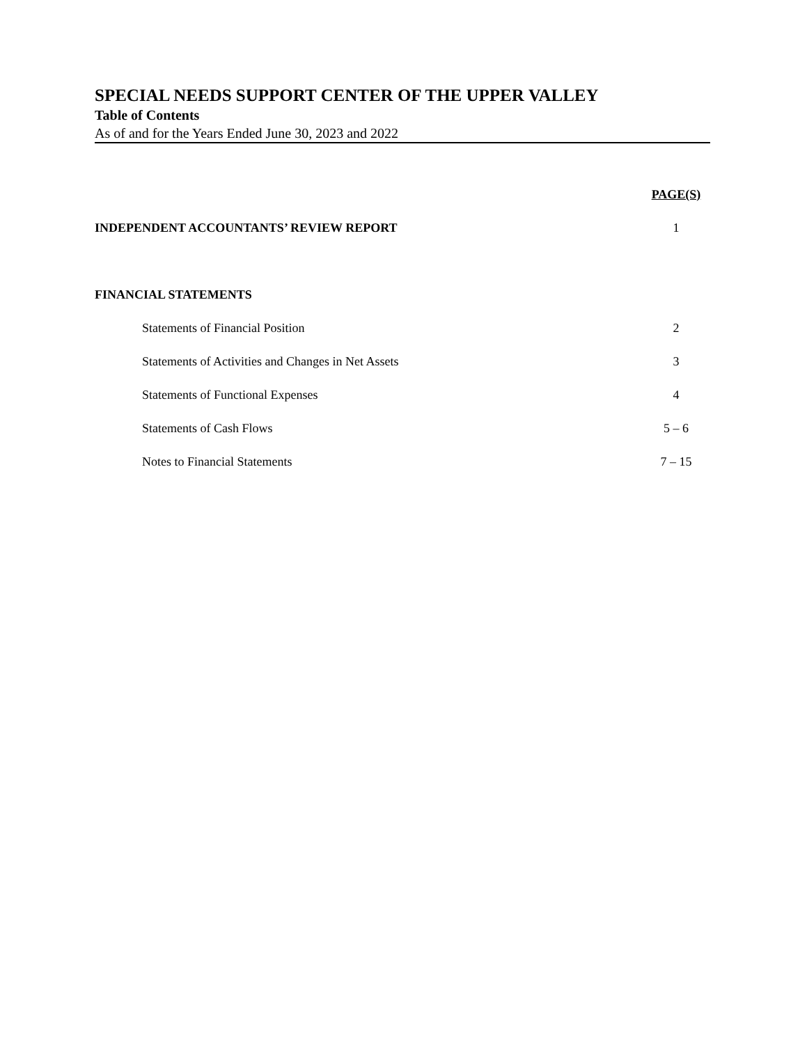SPECIAL NEEDS SUPPORT CENTER OF THE UPPER VALLEY
Table of Contents
As of and for the Years Ended June 30, 2023 and 2022
| | PAGE(S) |
| INDEPENDENT ACCOUNTANTS’ REVIEW REPORT | 1 |
| FINANCIAL STATEMENTS | |
| Statements of Financial Position | 2 |
| Statements of Activities and Changes in Net Assets | 3 |
| Statements of Functional Expenses | 4 |
| Statements of Cash Flows | 5 – 6 |
| Notes to Financial Statements | 7 – 15 |